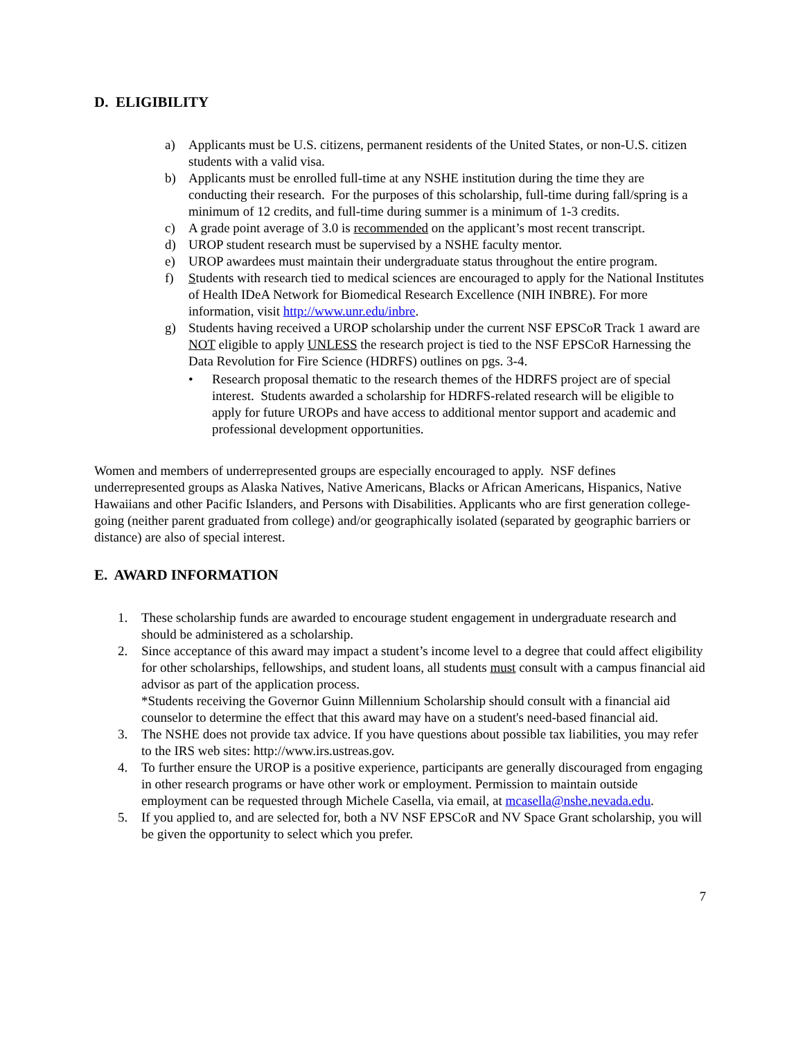D. ELIGIBILITY
a) Applicants must be U.S. citizens, permanent residents of the United States, or non-U.S. citizen students with a valid visa.
b) Applicants must be enrolled full-time at any NSHE institution during the time they are conducting their research. For the purposes of this scholarship, full-time during fall/spring is a minimum of 12 credits, and full-time during summer is a minimum of 1-3 credits.
c) A grade point average of 3.0 is recommended on the applicant’s most recent transcript.
d) UROP student research must be supervised by a NSHE faculty mentor.
e) UROP awardees must maintain their undergraduate status throughout the entire program.
f) Students with research tied to medical sciences are encouraged to apply for the National Institutes of Health IDeA Network for Biomedical Research Excellence (NIH INBRE). For more information, visit http://www.unr.edu/inbre.
g) Students having received a UROP scholarship under the current NSF EPSCoR Track 1 award are NOT eligible to apply UNLESS the research project is tied to the NSF EPSCoR Harnessing the Data Revolution for Fire Science (HDRFS) outlines on pgs. 3-4.
• Research proposal thematic to the research themes of the HDRFS project are of special interest. Students awarded a scholarship for HDRFS-related research will be eligible to apply for future UROPs and have access to additional mentor support and academic and professional development opportunities.
Women and members of underrepresented groups are especially encouraged to apply. NSF defines underrepresented groups as Alaska Natives, Native Americans, Blacks or African Americans, Hispanics, Native Hawaiians and other Pacific Islanders, and Persons with Disabilities. Applicants who are first generation college-going (neither parent graduated from college) and/or geographically isolated (separated by geographic barriers or distance) are also of special interest.
E. AWARD INFORMATION
1. These scholarship funds are awarded to encourage student engagement in undergraduate research and should be administered as a scholarship.
2. Since acceptance of this award may impact a student’s income level to a degree that could affect eligibility for other scholarships, fellowships, and student loans, all students must consult with a campus financial aid advisor as part of the application process.
*Students receiving the Governor Guinn Millennium Scholarship should consult with a financial aid counselor to determine the effect that this award may have on a student's need-based financial aid.
3. The NSHE does not provide tax advice. If you have questions about possible tax liabilities, you may refer to the IRS web sites: http://www.irs.ustreas.gov.
4. To further ensure the UROP is a positive experience, participants are generally discouraged from engaging in other research programs or have other work or employment. Permission to maintain outside employment can be requested through Michele Casella, via email, at mcasella@nshe.nevada.edu.
5. If you applied to, and are selected for, both a NV NSF EPSCoR and NV Space Grant scholarship, you will be given the opportunity to select which you prefer.
7